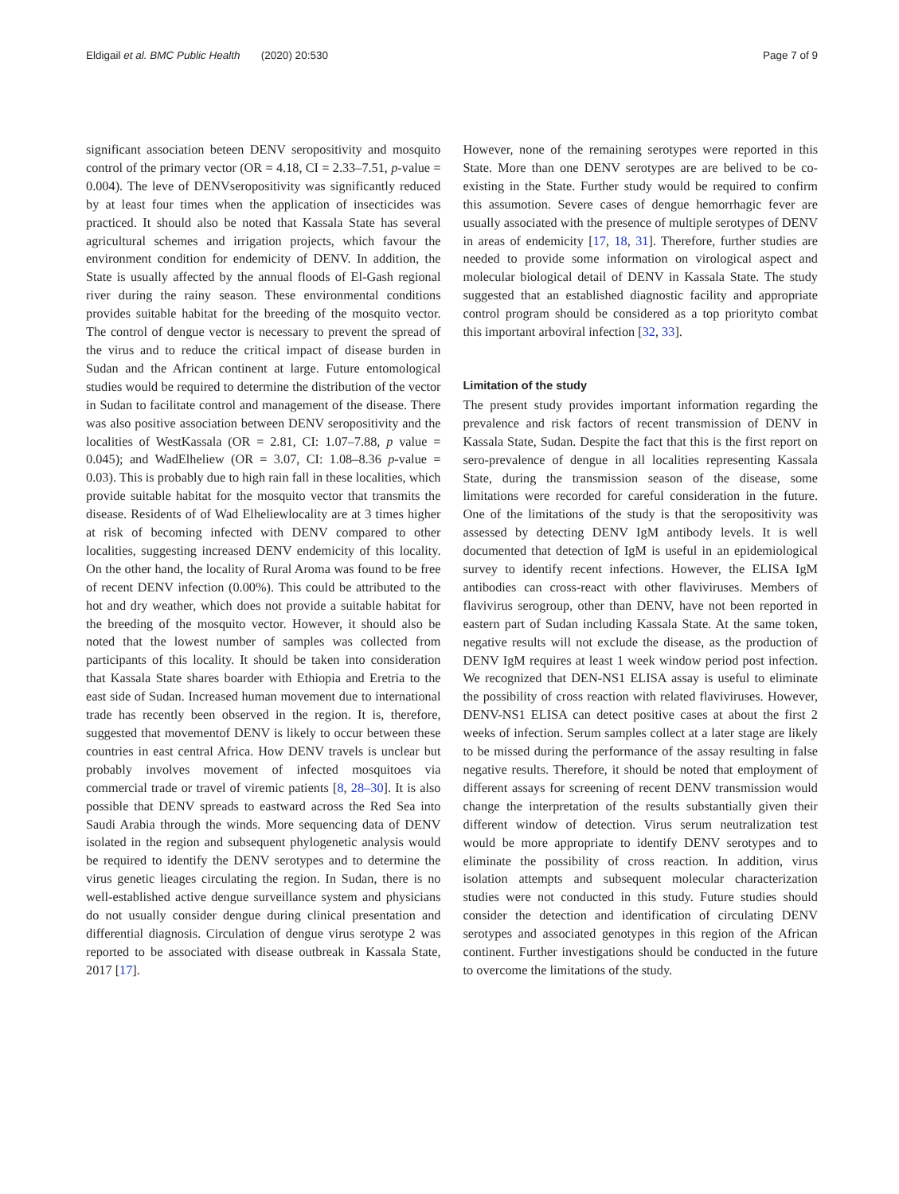Eldigail et al. BMC Public Health (2020) 20:530 Page 7 of 9
significant association beteen DENV seropositivity and mosquito control of the primary vector (OR = 4.18, CI = 2.33–7.51, p-value = 0.004). The leve of DENVseropositivity was significantly reduced by at least four times when the application of insecticides was practiced. It should also be noted that Kassala State has several agricultural schemes and irrigation projects, which favour the environment condition for endemicity of DENV. In addition, the State is usually affected by the annual floods of El-Gash regional river during the rainy season. These environmental conditions provides suitable habitat for the breeding of the mosquito vector. The control of dengue vector is necessary to prevent the spread of the virus and to reduce the critical impact of disease burden in Sudan and the African continent at large. Future entomological studies would be required to determine the distribution of the vector in Sudan to facilitate control and management of the disease. There was also positive association between DENV seropositivity and the localities of WestKassala (OR = 2.81, CI: 1.07–7.88, p value = 0.045); and WadElheliew (OR = 3.07, CI: 1.08–8.36 p-value = 0.03). This is probably due to high rain fall in these localities, which provide suitable habitat for the mosquito vector that transmits the disease. Residents of of Wad Elheliewlocality are at 3 times higher at risk of becoming infected with DENV compared to other localities, suggesting increased DENV endemicity of this locality. On the other hand, the locality of Rural Aroma was found to be free of recent DENV infection (0.00%). This could be attributed to the hot and dry weather, which does not provide a suitable habitat for the breeding of the mosquito vector. However, it should also be noted that the lowest number of samples was collected from participants of this locality. It should be taken into consideration that Kassala State shares boarder with Ethiopia and Eretria to the east side of Sudan. Increased human movement due to international trade has recently been observed in the region. It is, therefore, suggested that movementof DENV is likely to occur between these countries in east central Africa. How DENV travels is unclear but probably involves movement of infected mosquitoes via commercial trade or travel of viremic patients [8, 28–30]. It is also possible that DENV spreads to eastward across the Red Sea into Saudi Arabia through the winds. More sequencing data of DENV isolated in the region and subsequent phylogenetic analysis would be required to identify the DENV serotypes and to determine the virus genetic lieages circulating the region. In Sudan, there is no well-established active dengue surveillance system and physicians do not usually consider dengue during clinical presentation and differential diagnosis. Circulation of dengue virus serotype 2 was reported to be associated with disease outbreak in Kassala State, 2017 [17].
However, none of the remaining serotypes were reported in this State. More than one DENV serotypes are are belived to be co-existing in the State. Further study would be required to confirm this assumotion. Severe cases of dengue hemorrhagic fever are usually associated with the presence of multiple serotypes of DENV in areas of endemicity [17, 18, 31]. Therefore, further studies are needed to provide some information on virological aspect and molecular biological detail of DENV in Kassala State. The study suggested that an established diagnostic facility and appropriate control program should be considered as a top priorityto combat this important arboviral infection [32, 33].
Limitation of the study
The present study provides important information regarding the prevalence and risk factors of recent transmission of DENV in Kassala State, Sudan. Despite the fact that this is the first report on sero-prevalence of dengue in all localities representing Kassala State, during the transmission season of the disease, some limitations were recorded for careful consideration in the future. One of the limitations of the study is that the seropositivity was assessed by detecting DENV IgM antibody levels. It is well documented that detection of IgM is useful in an epidemiological survey to identify recent infections. However, the ELISA IgM antibodies can cross-react with other flaviviruses. Members of flavivirus serogroup, other than DENV, have not been reported in eastern part of Sudan including Kassala State. At the same token, negative results will not exclude the disease, as the production of DENV IgM requires at least 1 week window period post infection. We recognized that DEN-NS1 ELISA assay is useful to eliminate the possibility of cross reaction with related flaviviruses. However, DENV-NS1 ELISA can detect positive cases at about the first 2 weeks of infection. Serum samples collect at a later stage are likely to be missed during the performance of the assay resulting in false negative results. Therefore, it should be noted that employment of different assays for screening of recent DENV transmission would change the interpretation of the results substantially given their different window of detection. Virus serum neutralization test would be more appropriate to identify DENV serotypes and to eliminate the possibility of cross reaction. In addition, virus isolation attempts and subsequent molecular characterization studies were not conducted in this study. Future studies should consider the detection and identification of circulating DENV serotypes and associated genotypes in this region of the African continent. Further investigations should be conducted in the future to overcome the limitations of the study.